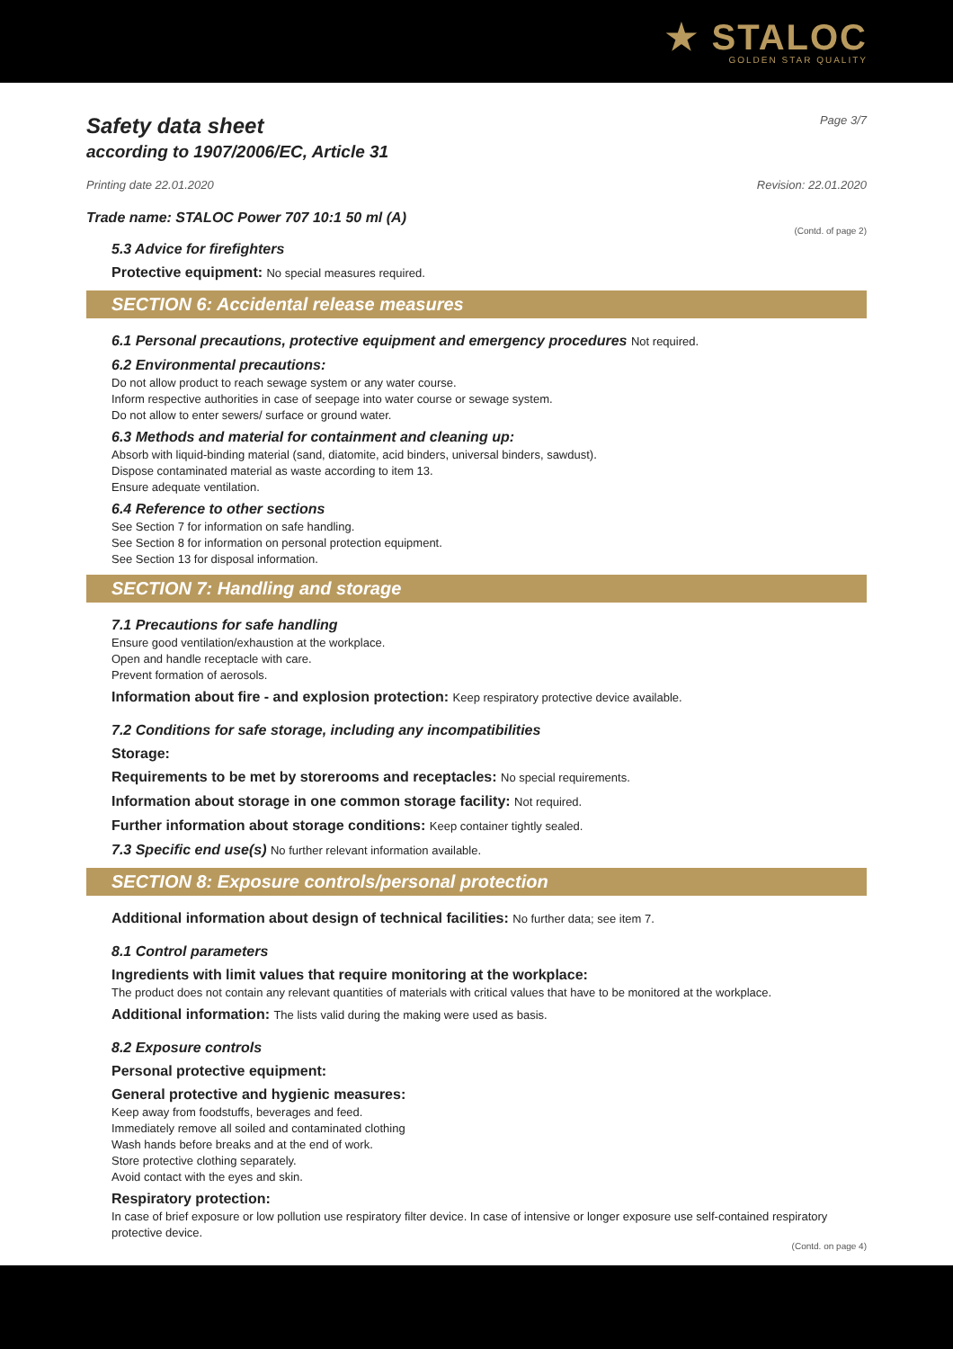★ STALOC
GOLDEN STAR QUALITY
Safety data sheet Page 3/7
according to 1907/2006/EC, Article 31
Printing date 22.01.2020 Revision: 22.01.2020
Trade name: STALOC Power 707 10:1 50 ml (A)
(Contd. of page 2)
5.3 Advice for firefighters
Protective equipment: No special measures required.
SECTION 6: Accidental release measures
6.1 Personal precautions, protective equipment and emergency procedures Not required.
6.2 Environmental precautions:
Do not allow product to reach sewage system or any water course.
Inform respective authorities in case of seepage into water course or sewage system.
Do not allow to enter sewers/ surface or ground water.
6.3 Methods and material for containment and cleaning up:
Absorb with liquid-binding material (sand, diatomite, acid binders, universal binders, sawdust).
Dispose contaminated material as waste according to item 13.
Ensure adequate ventilation.
6.4 Reference to other sections
See Section 7 for information on safe handling.
See Section 8 for information on personal protection equipment.
See Section 13 for disposal information.
SECTION 7: Handling and storage
7.1 Precautions for safe handling
Ensure good ventilation/exhaustion at the workplace.
Open and handle receptacle with care.
Prevent formation of aerosols.
Information about fire - and explosion protection: Keep respiratory protective device available.
7.2 Conditions for safe storage, including any incompatibilities
Storage:
Requirements to be met by storerooms and receptacles: No special requirements.
Information about storage in one common storage facility: Not required.
Further information about storage conditions: Keep container tightly sealed.
7.3 Specific end use(s) No further relevant information available.
SECTION 8: Exposure controls/personal protection
Additional information about design of technical facilities: No further data; see item 7.
8.1 Control parameters
Ingredients with limit values that require monitoring at the workplace:
The product does not contain any relevant quantities of materials with critical values that have to be monitored at the workplace.
Additional information: The lists valid during the making were used as basis.
8.2 Exposure controls
Personal protective equipment:
General protective and hygienic measures:
Keep away from foodstuffs, beverages and feed.
Immediately remove all soiled and contaminated clothing
Wash hands before breaks and at the end of work.
Store protective clothing separately.
Avoid contact with the eyes and skin.
Respiratory protection:
In case of brief exposure or low pollution use respiratory filter device. In case of intensive or longer exposure use self-contained respiratory protective device.
(Contd. on page 4)